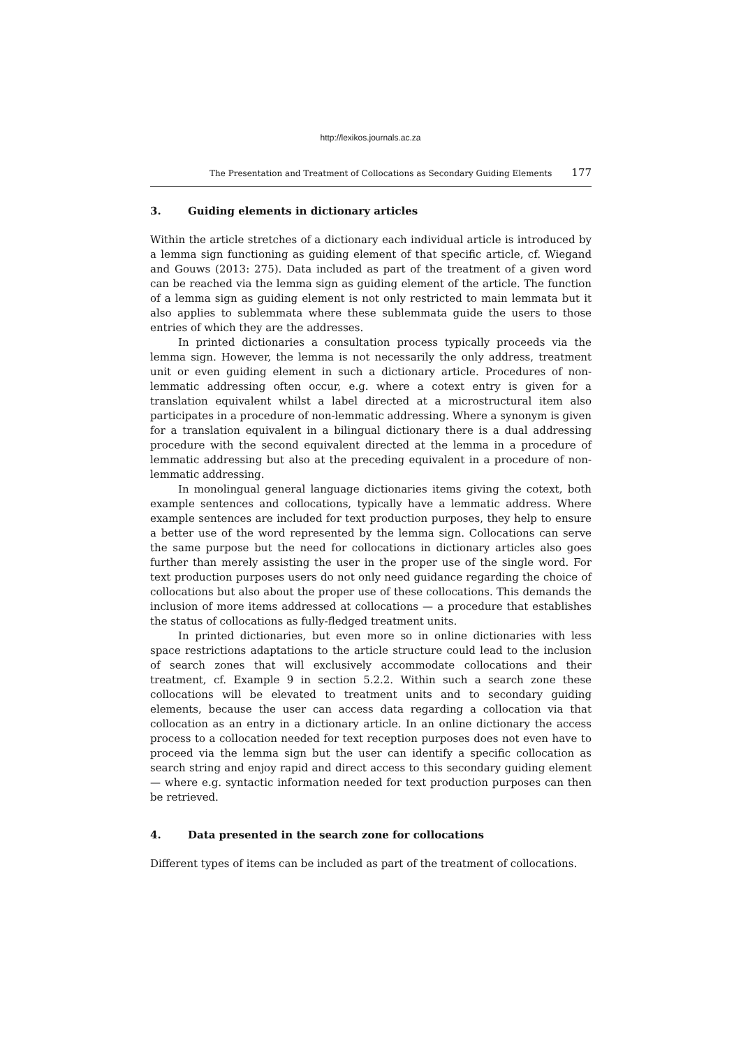http://lexikos.journals.ac.za
The Presentation and Treatment of Collocations as Secondary Guiding Elements 177
3. Guiding elements in dictionary articles
Within the article stretches of a dictionary each individual article is introduced by a lemma sign functioning as guiding element of that specific article, cf. Wiegand and Gouws (2013: 275). Data included as part of the treatment of a given word can be reached via the lemma sign as guiding element of the article. The function of a lemma sign as guiding element is not only restricted to main lemmata but it also applies to sublemmata where these sublemmata guide the users to those entries of which they are the addresses.
In printed dictionaries a consultation process typically proceeds via the lemma sign. However, the lemma is not necessarily the only address, treatment unit or even guiding element in such a dictionary article. Procedures of non-lemmatic addressing often occur, e.g. where a cotext entry is given for a translation equivalent whilst a label directed at a microstructural item also participates in a procedure of non-lemmatic addressing. Where a synonym is given for a translation equivalent in a bilingual dictionary there is a dual addressing procedure with the second equivalent directed at the lemma in a procedure of lemmatic addressing but also at the preceding equivalent in a procedure of non-lemmatic addressing.
In monolingual general language dictionaries items giving the cotext, both example sentences and collocations, typically have a lemmatic address. Where example sentences are included for text production purposes, they help to ensure a better use of the word represented by the lemma sign. Collocations can serve the same purpose but the need for collocations in dictionary articles also goes further than merely assisting the user in the proper use of the single word. For text production purposes users do not only need guidance regarding the choice of collocations but also about the proper use of these collocations. This demands the inclusion of more items addressed at collocations — a procedure that establishes the status of collocations as fully-fledged treatment units.
In printed dictionaries, but even more so in online dictionaries with less space restrictions adaptations to the article structure could lead to the inclusion of search zones that will exclusively accommodate collocations and their treatment, cf. Example 9 in section 5.2.2. Within such a search zone these collocations will be elevated to treatment units and to secondary guiding elements, because the user can access data regarding a collocation via that collocation as an entry in a dictionary article. In an online dictionary the access process to a collocation needed for text reception purposes does not even have to proceed via the lemma sign but the user can identify a specific collocation as search string and enjoy rapid and direct access to this secondary guiding element — where e.g. syntactic information needed for text production purposes can then be retrieved.
4. Data presented in the search zone for collocations
Different types of items can be included as part of the treatment of collocations.